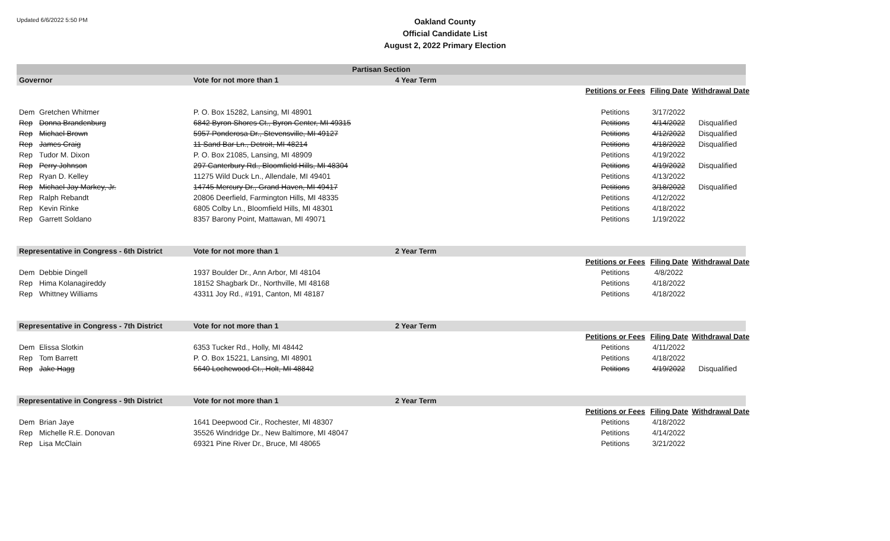Updated 6/6/2022 5:50 PM
Oakland County
Official Candidate List
August 2, 2022 Primary Election
| Partisan Section | | | | | | |
| Governor | | Vote for not more than 1 | 4 Year Term | | | |
| | | | | Petitions or Fees | Filing Date | Withdrawal Date |
| Dem | Gretchen Whitmer | P. O. Box 15282, Lansing, MI 48901 | | Petitions | 3/17/2022 | |
| Rep | Donna Brandenburg | 6842 Byron Shores Ct., Byron Center, MI 49315 | | Petitions | 4/14/2022 | Disqualified |
| Rep | Michael Brown | 5957 Ponderosa Dr., Stevensville, MI 49127 | | Petitions | 4/12/2022 | Disqualified |
| Rep | James Craig | 11 Sand Bar Ln., Detroit, MI 48214 | | Petitions | 4/18/2022 | Disqualified |
| Rep | Tudor M. Dixon | P. O. Box 21085, Lansing, MI 48909 | | Petitions | 4/19/2022 | |
| Rep | Perry Johnson | 297 Canterbury Rd., Bloomfield Hills, MI 48304 | | Petitions | 4/19/2022 | Disqualified |
| Rep | Ryan D. Kelley | 11275 Wild Duck Ln., Allendale, MI 49401 | | Petitions | 4/13/2022 | |
| Rep | Michael Jay Markey, Jr. | 14745 Mercury Dr., Grand Haven, MI 49417 | | Petitions | 3/18/2022 | Disqualified |
| Rep | Ralph Rebandt | 20806 Deerfield, Farmington Hills, MI 48335 | | Petitions | 4/12/2022 | |
| Rep | Kevin Rinke | 6805 Colby Ln., Bloomfield Hills, MI 48301 | | Petitions | 4/18/2022 | |
| Rep | Garrett Soldano | 8357 Barony Point, Mattawan, MI 49071 | | Petitions | 1/19/2022 | |
| Representative in Congress - 6th District | | Vote for not more than 1 | 2 Year Term | | | |
| | | | | Petitions or Fees | Filing Date | Withdrawal Date |
| Dem | Debbie Dingell | 1937 Boulder Dr., Ann Arbor, MI 48104 | | Petitions | 4/8/2022 | |
| Rep | Hima Kolanagireddy | 18152 Shagbark Dr., Northville, MI 48168 | | Petitions | 4/18/2022 | |
| Rep | Whittney Williams | 43311 Joy Rd., #191, Canton, MI 48187 | | Petitions | 4/18/2022 | |
| Representative in Congress - 7th District | | Vote for not more than 1 | 2 Year Term | | | |
| | | | | Petitions or Fees | Filing Date | Withdrawal Date |
| Dem | Elissa Slotkin | 6353 Tucker Rd., Holly, MI 48442 | | Petitions | 4/11/2022 | |
| Rep | Tom Barrett | P. O. Box 15221, Lansing, MI 48901 | | Petitions | 4/18/2022 | |
| Rep | Jake Hagg | 5640 Lochewood Ct., Holt, MI 48842 | | Petitions | 4/19/2022 | Disqualified |
| Representative in Congress - 9th District | | Vote for not more than 1 | 2 Year Term | | | |
| | | | | Petitions or Fees | Filing Date | Withdrawal Date |
| Dem | Brian Jaye | 1641 Deepwood Cir., Rochester, MI 48307 | | Petitions | 4/18/2022 | |
| Rep | Michelle R.E. Donovan | 35526 Windridge Dr., New Baltimore, MI 48047 | | Petitions | 4/14/2022 | |
| Rep | Lisa McClain | 69321 Pine River Dr., Bruce, MI 48065 | | Petitions | 3/21/2022 | |